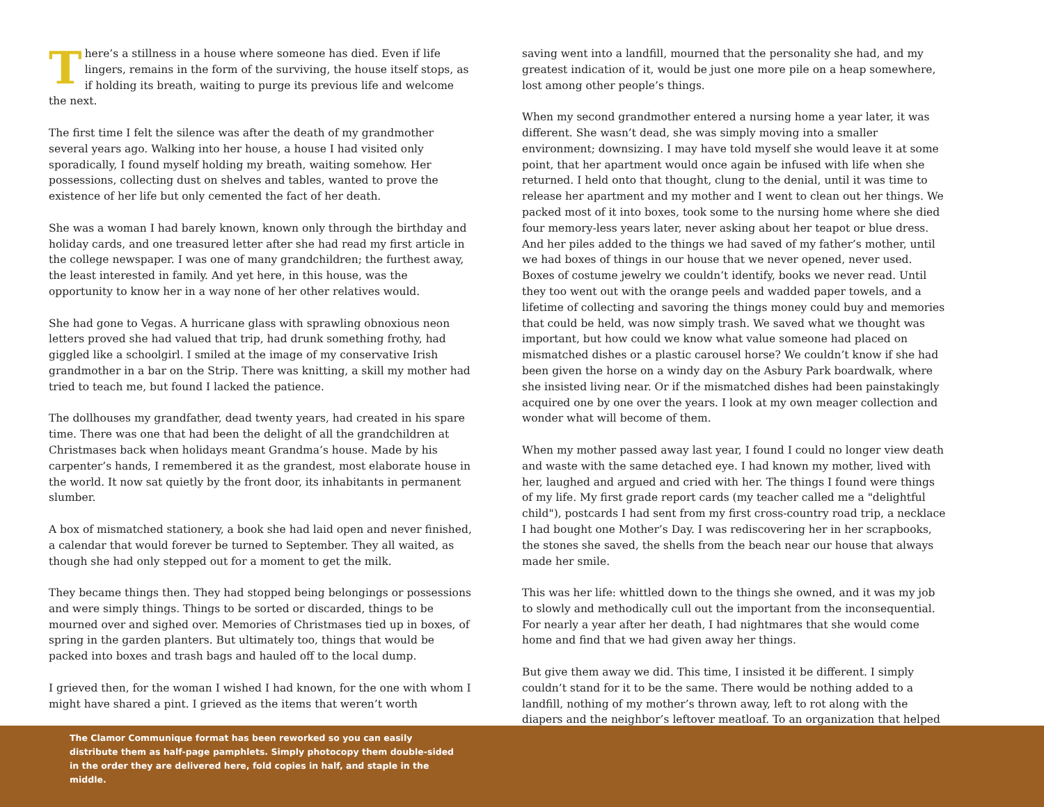There’s a stillness in a house where someone has died. Even if life lingers, remains in the form of the surviving, the house itself stops, as if holding its breath, waiting to purge its previous life and welcome the next.
The first time I felt the silence was after the death of my grandmother several years ago. Walking into her house, a house I had visited only sporadically, I found myself holding my breath, waiting somehow. Her possessions, collecting dust on shelves and tables, wanted to prove the existence of her life but only cemented the fact of her death.
She was a woman I had barely known, known only through the birthday and holiday cards, and one treasured letter after she had read my first article in the college newspaper. I was one of many grandchildren; the furthest away, the least interested in family. And yet here, in this house, was the opportunity to know her in a way none of her other relatives would.
She had gone to Vegas. A hurricane glass with sprawling obnoxious neon letters proved she had valued that trip, had drunk something frothy, had giggled like a schoolgirl. I smiled at the image of my conservative Irish grandmother in a bar on the Strip. There was knitting, a skill my mother had tried to teach me, but found I lacked the patience.
The dollhouses my grandfather, dead twenty years, had created in his spare time. There was one that had been the delight of all the grandchildren at Christmases back when holidays meant Grandma’s house. Made by his carpenter’s hands, I remembered it as the grandest, most elaborate house in the world. It now sat quietly by the front door, its inhabitants in permanent slumber.
A box of mismatched stationery, a book she had laid open and never finished, a calendar that would forever be turned to September. They all waited, as though she had only stepped out for a moment to get the milk.
They became things then. They had stopped being belongings or possessions and were simply things. Things to be sorted or discarded, things to be mourned over and sighed over. Memories of Christmases tied up in boxes, of spring in the garden planters. But ultimately too, things that would be packed into boxes and trash bags and hauled off to the local dump.
I grieved then, for the woman I wished I had known, for the one with whom I might have shared a pint. I grieved as the items that weren’t worth
saving went into a landfill, mourned that the personality she had, and my greatest indication of it, would be just one more pile on a heap somewhere, lost among other people’s things.
When my second grandmother entered a nursing home a year later, it was different. She wasn’t dead, she was simply moving into a smaller environment; downsizing. I may have told myself she would leave it at some point, that her apartment would once again be infused with life when she returned. I held onto that thought, clung to the denial, until it was time to release her apartment and my mother and I went to clean out her things. We packed most of it into boxes, took some to the nursing home where she died four memory-less years later, never asking about her teapot or blue dress. And her piles added to the things we had saved of my father’s mother, until we had boxes of things in our house that we never opened, never used. Boxes of costume jewelry we couldn’t identify, books we never read. Until they too went out with the orange peels and wadded paper towels, and a lifetime of collecting and savoring the things money could buy and memories that could be held, was now simply trash. We saved what we thought was important, but how could we know what value someone had placed on mismatched dishes or a plastic carousel horse? We couldn’t know if she had been given the horse on a windy day on the Asbury Park boardwalk, where she insisted living near. Or if the mismatched dishes had been painstakingly acquired one by one over the years. I look at my own meager collection and wonder what will become of them.
When my mother passed away last year, I found I could no longer view death and waste with the same detached eye. I had known my mother, lived with her, laughed and argued and cried with her. The things I found were things of my life. My first grade report cards (my teacher called me a "delightful child"), postcards I had sent from my first cross-country road trip, a necklace I had bought one Mother’s Day. I was rediscovering her in her scrapbooks, the stones she saved, the shells from the beach near our house that always made her smile.
This was her life: whittled down to the things she owned, and it was my job to slowly and methodically cull out the important from the inconsequential. For nearly a year after her death, I had nightmares that she would come home and find that we had given away her things.
But give them away we did. This time, I insisted it be different. I simply couldn’t stand for it to be the same. There would be nothing added to a landfill, nothing of my mother’s thrown away, left to rot along with the diapers and the neighbor’s leftover meatloaf. To an organization that helped
The Clamor Communique format has been reworked so you can easily distribute them as half-page pamphlets. Simply photocopy them double-sided in the order they are delivered here, fold copies in half, and staple in the middle.